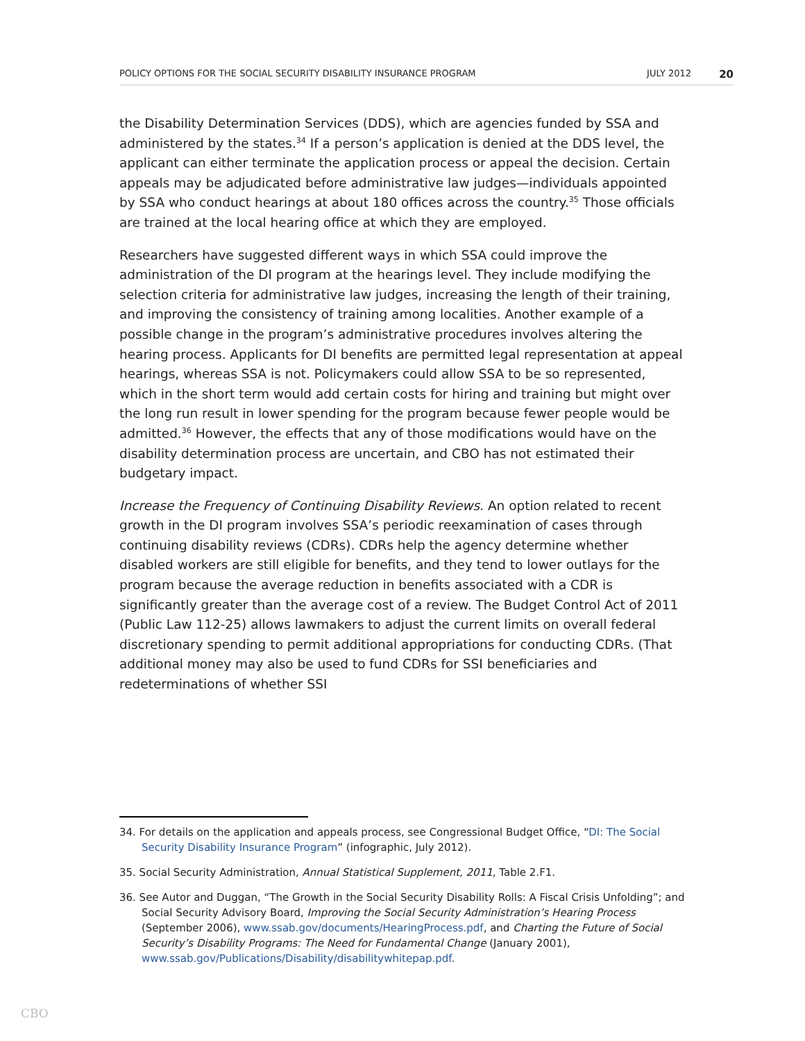POLICY OPTIONS FOR THE SOCIAL SECURITY DISABILITY INSURANCE PROGRAM JULY 2012 20
the Disability Determination Services (DDS), which are agencies funded by SSA and administered by the states.<sup>34</sup> If a person’s application is denied at the DDS level, the applicant can either terminate the application process or appeal the decision. Certain appeals may be adjudicated before administrative law judges—individuals appointed by SSA who conduct hearings at about 180 offices across the country.<sup>35</sup> Those officials are trained at the local hearing office at which they are employed.
Researchers have suggested different ways in which SSA could improve the administration of the DI program at the hearings level. They include modifying the selection criteria for administrative law judges, increasing the length of their training, and improving the consistency of training among localities. Another example of a possible change in the program’s administrative procedures involves altering the hearing process. Applicants for DI benefits are permitted legal representation at appeal hearings, whereas SSA is not. Policymakers could allow SSA to be so represented, which in the short term would add certain costs for hiring and training but might over the long run result in lower spending for the program because fewer people would be admitted.<sup>36</sup> However, the effects that any of those modifications would have on the disability determination process are uncertain, and CBO has not estimated their budgetary impact.
Increase the Frequency of Continuing Disability Reviews. An option related to recent growth in the DI program involves SSA’s periodic reexamination of cases through continuing disability reviews (CDRs). CDRs help the agency determine whether disabled workers are still eligible for benefits, and they tend to lower outlays for the program because the average reduction in benefits associated with a CDR is significantly greater than the average cost of a review. The Budget Control Act of 2011 (Public Law 112-25) allows lawmakers to adjust the current limits on overall federal discretionary spending to permit additional appropriations for conducting CDRs. (That additional money may also be used to fund CDRs for SSI beneficiaries and redeterminations of whether SSI
34. For details on the application and appeals process, see Congressional Budget Office, “DI: The Social Security Disability Insurance Program” (infographic, July 2012).
35. Social Security Administration, Annual Statistical Supplement, 2011, Table 2.F1.
36. See Autor and Duggan, “The Growth in the Social Security Disability Rolls: A Fiscal Crisis Unfolding”; and Social Security Advisory Board, Improving the Social Security Administration’s Hearing Process (September 2006), www.ssab.gov/documents/HearingProcess.pdf, and Charting the Future of Social Security’s Disability Programs: The Need for Fundamental Change (January 2001), www.ssab.gov/Publications/Disability/disabilitywhitepap.pdf.
CBO